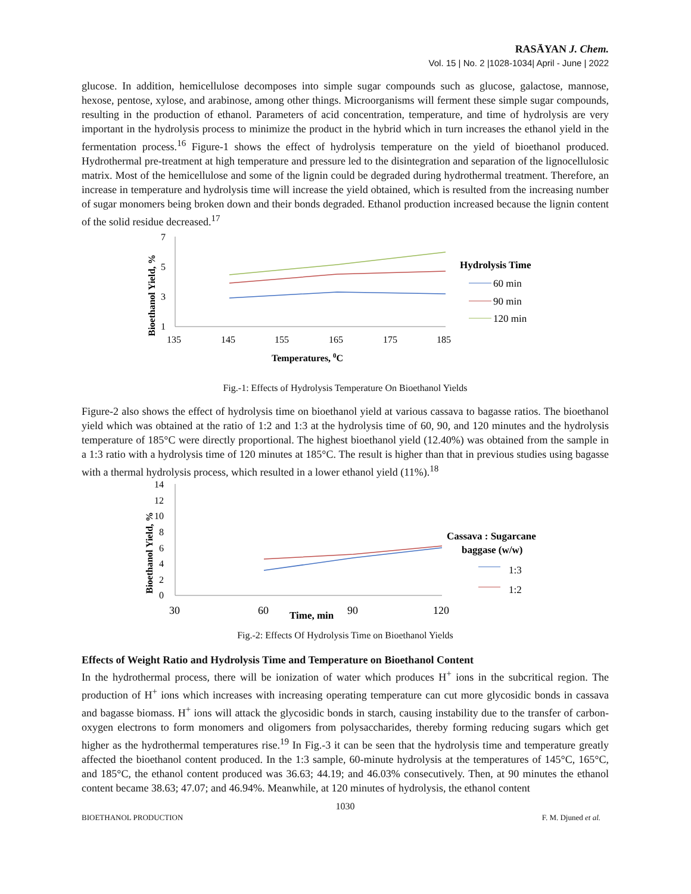RASĀYAN J. Chem.
Vol. 15 | No. 2 |1028-1034| April - June | 2022
glucose. In addition, hemicellulose decomposes into simple sugar compounds such as glucose, galactose, mannose, hexose, pentose, xylose, and arabinose, among other things. Microorganisms will ferment these simple sugar compounds, resulting in the production of ethanol. Parameters of acid concentration, temperature, and time of hydrolysis are very important in the hydrolysis process to minimize the product in the hybrid which in turn increases the ethanol yield in the fermentation process.<sup>16</sup> Figure-1 shows the effect of hydrolysis temperature on the yield of bioethanol produced. Hydrothermal pre-treatment at high temperature and pressure led to the disintegration and separation of the lignocellulosic matrix. Most of the hemicellulose and some of the lignin could be degraded during hydrothermal treatment. Therefore, an increase in temperature and hydrolysis time will increase the yield obtained, which is resulted from the increasing number of sugar monomers being broken down and their bonds degraded. Ethanol production increased because the lignin content of the solid residue decreased.<sup>17</sup>
7
5
3
1
135
145
155
165
175
185
Bioethanol Yield, %
Temperatures, 0C
Hydrolysis Time
60 min
90 min
120 min
Fig.-1: Effects of Hydrolysis Temperature On Bioethanol Yields
Figure-2 also shows the effect of hydrolysis time on bioethanol yield at various cassava to bagasse ratios. The bioethanol yield which was obtained at the ratio of 1:2 and 1:3 at the hydrolysis time of 60, 90, and 120 minutes and the hydrolysis temperature of 185°C were directly proportional. The highest bioethanol yield (12.40%) was obtained from the sample in a 1:3 ratio with a hydrolysis time of 120 minutes at 185°C. The result is higher than that in previous studies using bagasse with a thermal hydrolysis process, which resulted in a lower ethanol yield (11%).<sup>18</sup>
14
12
10
8
6
4
2
0
Bioethanol Yield, %
30
60
Time, min
90
120
Cassava : Sugarcane
baggase (w/w)
1:3
1:2
Fig.-2: Effects Of Hydrolysis Time on Bioethanol Yields
Effects of Weight Ratio and Hydrolysis Time and Temperature on Bioethanol Content
In the hydrothermal process, there will be ionization of water which produces H<sup>+</sup> ions in the subcritical region. The production of H<sup>+</sup> ions which increases with increasing operating temperature can cut more glycosidic bonds in cassava and bagasse biomass. H<sup>+</sup> ions will attack the glycosidic bonds in starch, causing instability due to the transfer of carbon-oxygen electrons to form monomers and oligomers from polysaccharides, thereby forming reducing sugars which get higher as the hydrothermal temperatures rise.<sup>19</sup> In Fig.-3 it can be seen that the hydrolysis time and temperature greatly affected the bioethanol content produced. In the 1:3 sample, 60-minute hydrolysis at the temperatures of 145°C, 165°C, and 185°C, the ethanol content produced was 36.63; 44.19; and 46.03% consecutively. Then, at 90 minutes the ethanol content became 38.63; 47.07; and 46.94%. Meanwhile, at 120 minutes of hydrolysis, the ethanol content
1030
BIOETHANOL PRODUCTION F. M. Djuned et al.